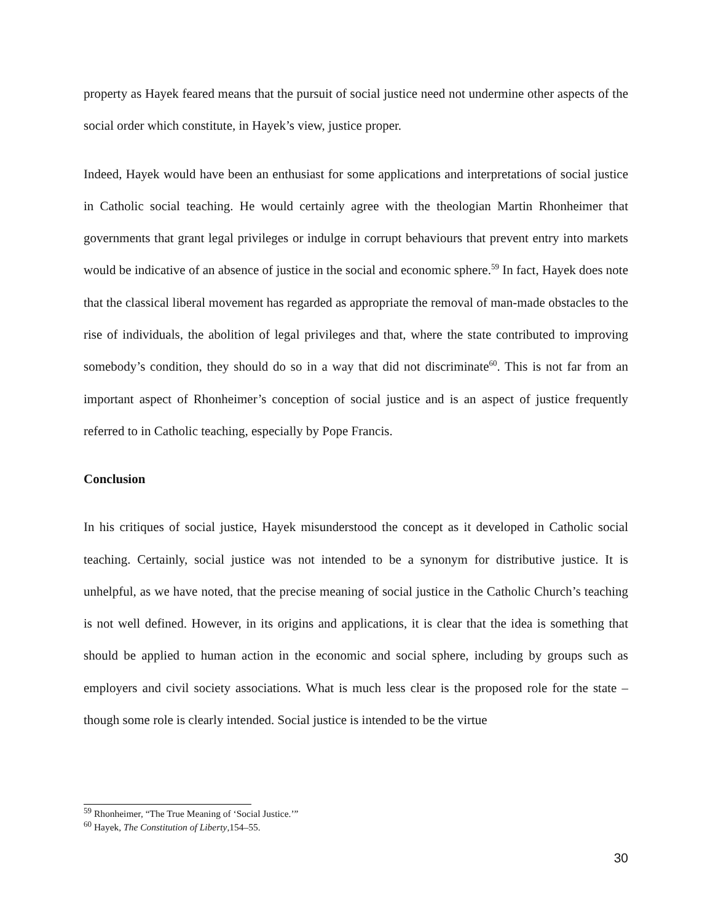property as Hayek feared means that the pursuit of social justice need not undermine other aspects of the social order which constitute, in Hayek’s view, justice proper.
Indeed, Hayek would have been an enthusiast for some applications and interpretations of social justice in Catholic social teaching. He would certainly agree with the theologian Martin Rhonheimer that governments that grant legal privileges or indulge in corrupt behaviours that prevent entry into markets would be indicative of an absence of justice in the social and economic sphere.<sup>59</sup> In fact, Hayek does note that the classical liberal movement has regarded as appropriate the removal of man-made obstacles to the rise of individuals, the abolition of legal privileges and that, where the state contributed to improving somebody’s condition, they should do so in a way that did not discriminate<sup>60</sup>. This is not far from an important aspect of Rhonheimer’s conception of social justice and is an aspect of justice frequently referred to in Catholic teaching, especially by Pope Francis.
Conclusion
In his critiques of social justice, Hayek misunderstood the concept as it developed in Catholic social teaching. Certainly, social justice was not intended to be a synonym for distributive justice. It is unhelpful, as we have noted, that the precise meaning of social justice in the Catholic Church’s teaching is not well defined. However, in its origins and applications, it is clear that the idea is something that should be applied to human action in the economic and social sphere, including by groups such as employers and civil society associations. What is much less clear is the proposed role for the state – though some role is clearly intended. Social justice is intended to be the virtue
<sup>59</sup> Rhonheimer, “The True Meaning of ‘Social Justice.’”
<sup>60</sup> Hayek, The Constitution of Liberty,154–55.
30